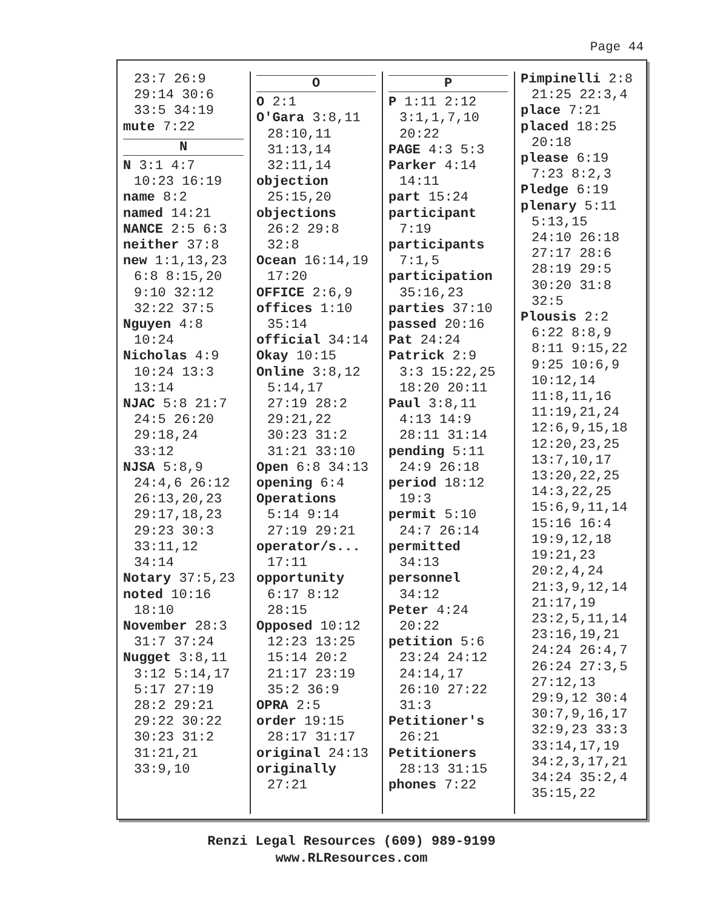Page 44
23:7 26:9
29:14 30:6
33:5 34:19
mute 7:22
N
N 3:1 4:7
10:23 16:19
name 8:2
named 14:21
NANCE 2:5 6:3
neither 37:8
new 1:1,13,23
6:8 8:15,20
9:10 32:12
32:22 37:5
Nguyen 4:8
10:24
Nicholas 4:9
10:24 13:3
13:14
NJAC 5:8 21:7
24:5 26:20
29:18,24
33:12
NJSA 5:8,9
24:4,6 26:12
26:13,20,23
29:17,18,23
29:23 30:3
33:11,12
34:14
Notary 37:5,23
noted 10:16
18:10
November 28:3
31:7 37:24
Nugget 3:8,11
3:12 5:14,17
5:17 27:19
28:2 29:21
29:22 30:22
30:23 31:2
31:21,21
33:9,10
O
O 2:1
O'Gara 3:8,11
28:10,11
31:13,14
32:11,14
objection
25:15,20
objections
26:2 29:8
32:8
Ocean 16:14,19
17:20
OFFICE 2:6,9
offices 1:10
35:14
official 34:14
Okay 10:15
Online 3:8,12
5:14,17
27:19 28:2
29:21,22
30:23 31:2
31:21 33:10
Open 6:8 34:13
opening 6:4
Operations
5:14 9:14
27:19 29:21
operator/s...
17:11
opportunity
6:17 8:12
28:15
Opposed 10:12
12:23 13:25
15:14 20:2
21:17 23:19
35:2 36:9
OPRA 2:5
order 19:15
28:17 31:17
original 24:13
originally
27:21
P
P 1:11 2:12
3:1,1,7,10
20:22
PAGE 4:3 5:3
Parker 4:14
14:11
part 15:24
participant
7:19
participants
7:1,5
participation
35:16,23
parties 37:10
passed 20:16
Pat 24:24
Patrick 2:9
3:3 15:22,25
18:20 20:11
Paul 3:8,11
4:13 14:9
28:11 31:14
pending 5:11
24:9 26:18
period 18:12
19:3
permit 5:10
24:7 26:14
permitted
34:13
personnel
34:12
Peter 4:24
20:22
petition 5:6
23:24 24:12
24:14,17
26:10 27:22
31:3
Petitioner's
26:21
Petitioners
28:13 31:15
phones 7:22
Pimpinelli 2:8
21:25 22:3,4
place 7:21
placed 18:25
20:18
please 6:19
7:23 8:2,3
Pledge 6:19
plenary 5:11
5:13,15
24:10 26:18
27:17 28:6
28:19 29:5
30:20 31:8
32:5
Plousis 2:2
6:22 8:8,9
8:11 9:15,22
9:25 10:6,9
10:12,14
11:8,11,16
11:19,21,24
12:6,9,15,18
12:20,23,25
13:7,10,17
13:20,22,25
14:3,22,25
15:6,9,11,14
15:16 16:4
19:9,12,18
19:21,23
20:2,4,24
21:3,9,12,14
21:17,19
23:2,5,11,14
23:16,19,21
24:24 26:4,7
26:24 27:3,5
27:12,13
29:9,12 30:4
30:7,9,16,17
32:9,23 33:3
33:14,17,19
34:2,3,17,21
34:24 35:2,4
35:15,22
Renzi Legal Resources (609) 989-9199
www.RLResources.com